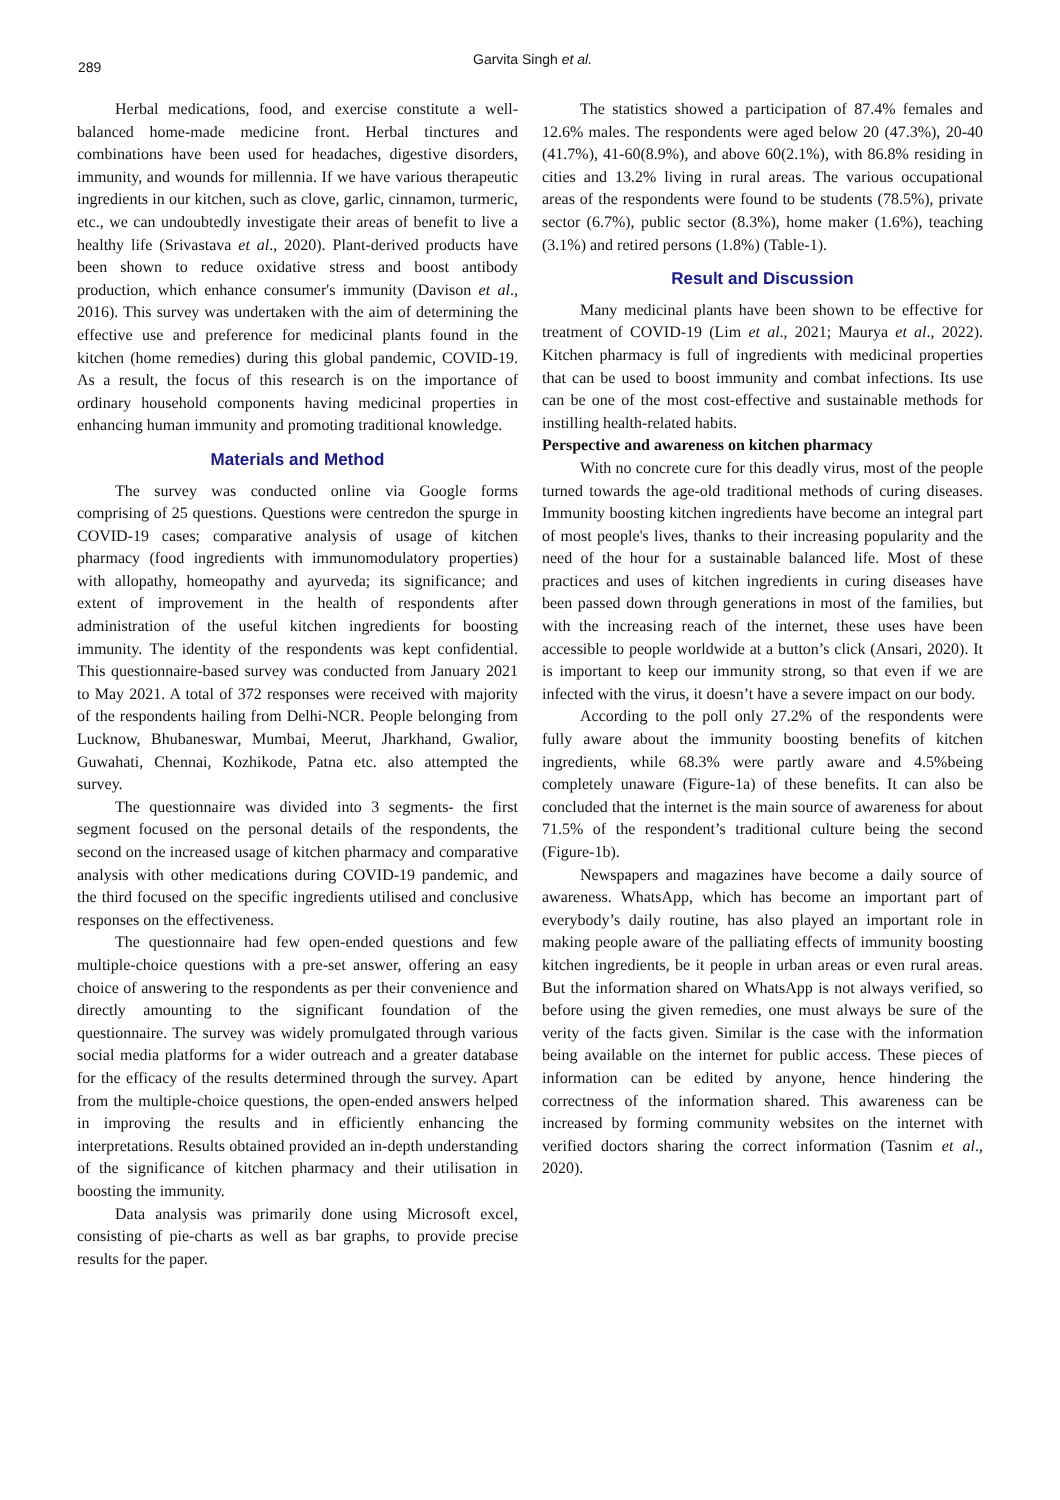289
Garvita Singh et al.
Herbal medications, food, and exercise constitute a well-balanced home-made medicine front. Herbal tinctures and combinations have been used for headaches, digestive disorders, immunity, and wounds for millennia. If we have various therapeutic ingredients in our kitchen, such as clove, garlic, cinnamon, turmeric, etc., we can undoubtedly investigate their areas of benefit to live a healthy life (Srivastava et al., 2020). Plant-derived products have been shown to reduce oxidative stress and boost antibody production, which enhance consumer's immunity (Davison et al., 2016). This survey was undertaken with the aim of determining the effective use and preference for medicinal plants found in the kitchen (home remedies) during this global pandemic, COVID-19. As a result, the focus of this research is on the importance of ordinary household components having medicinal properties in enhancing human immunity and promoting traditional knowledge.
Materials and Method
The survey was conducted online via Google forms comprising of 25 questions. Questions were centredon the spurge in COVID-19 cases; comparative analysis of usage of kitchen pharmacy (food ingredients with immunomodulatory properties) with allopathy, homeopathy and ayurveda; its significance; and extent of improvement in the health of respondents after administration of the useful kitchen ingredients for boosting immunity. The identity of the respondents was kept confidential. This questionnaire-based survey was conducted from January 2021 to May 2021. A total of 372 responses were received with majority of the respondents hailing from Delhi-NCR. People belonging from Lucknow, Bhubaneswar, Mumbai, Meerut, Jharkhand, Gwalior, Guwahati, Chennai, Kozhikode, Patna etc. also attempted the survey.
The questionnaire was divided into 3 segments- the first segment focused on the personal details of the respondents, the second on the increased usage of kitchen pharmacy and comparative analysis with other medications during COVID-19 pandemic, and the third focused on the specific ingredients utilised and conclusive responses on the effectiveness.
The questionnaire had few open-ended questions and few multiple-choice questions with a pre-set answer, offering an easy choice of answering to the respondents as per their convenience and directly amounting to the significant foundation of the questionnaire. The survey was widely promulgated through various social media platforms for a wider outreach and a greater database for the efficacy of the results determined through the survey. Apart from the multiple-choice questions, the open-ended answers helped in improving the results and in efficiently enhancing the interpretations. Results obtained provided an in-depth understanding of the significance of kitchen pharmacy and their utilisation in boosting the immunity.
Data analysis was primarily done using Microsoft excel, consisting of pie-charts as well as bar graphs, to provide precise results for the paper.
The statistics showed a participation of 87.4% females and 12.6% males. The respondents were aged below 20 (47.3%), 20-40 (41.7%), 41-60(8.9%), and above 60(2.1%), with 86.8% residing in cities and 13.2% living in rural areas. The various occupational areas of the respondents were found to be students (78.5%), private sector (6.7%), public sector (8.3%), home maker (1.6%), teaching (3.1%) and retired persons (1.8%) (Table-1).
Result and Discussion
Many medicinal plants have been shown to be effective for treatment of COVID-19 (Lim et al., 2021; Maurya et al., 2022). Kitchen pharmacy is full of ingredients with medicinal properties that can be used to boost immunity and combat infections. Its use can be one of the most cost-effective and sustainable methods for instilling health-related habits.
Perspective and awareness on kitchen pharmacy
With no concrete cure for this deadly virus, most of the people turned towards the age-old traditional methods of curing diseases. Immunity boosting kitchen ingredients have become an integral part of most people's lives, thanks to their increasing popularity and the need of the hour for a sustainable balanced life. Most of these practices and uses of kitchen ingredients in curing diseases have been passed down through generations in most of the families, but with the increasing reach of the internet, these uses have been accessible to people worldwide at a button’s click (Ansari, 2020). It is important to keep our immunity strong, so that even if we are infected with the virus, it doesn’t have a severe impact on our body.
According to the poll only 27.2% of the respondents were fully aware about the immunity boosting benefits of kitchen ingredients, while 68.3% were partly aware and 4.5%being completely unaware (Figure-1a) of these benefits. It can also be concluded that the internet is the main source of awareness for about 71.5% of the respondent’s traditional culture being the second (Figure-1b).
Newspapers and magazines have become a daily source of awareness. WhatsApp, which has become an important part of everybody’s daily routine, has also played an important role in making people aware of the palliating effects of immunity boosting kitchen ingredients, be it people in urban areas or even rural areas. But the information shared on WhatsApp is not always verified, so before using the given remedies, one must always be sure of the verity of the facts given. Similar is the case with the information being available on the internet for public access. These pieces of information can be edited by anyone, hence hindering the correctness of the information shared. This awareness can be increased by forming community websites on the internet with verified doctors sharing the correct information (Tasnim et al., 2020).